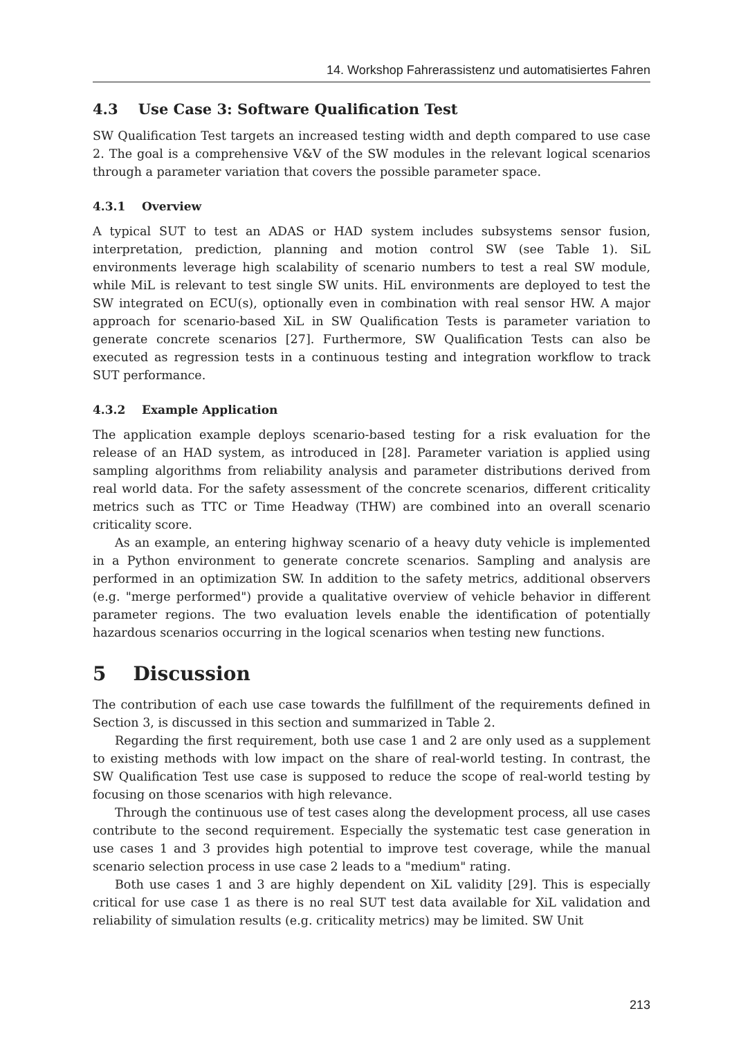14. Workshop Fahrerassistenz und automatisiertes Fahren
4.3 Use Case 3: Software Qualification Test
SW Qualification Test targets an increased testing width and depth compared to use case 2. The goal is a comprehensive V&V of the SW modules in the relevant logical scenarios through a parameter variation that covers the possible parameter space.
4.3.1 Overview
A typical SUT to test an ADAS or HAD system includes subsystems sensor fusion, interpretation, prediction, planning and motion control SW (see Table 1). SiL environments leverage high scalability of scenario numbers to test a real SW module, while MiL is relevant to test single SW units. HiL environments are deployed to test the SW integrated on ECU(s), optionally even in combination with real sensor HW. A major approach for scenario-based XiL in SW Qualification Tests is parameter variation to generate concrete scenarios [27]. Furthermore, SW Qualification Tests can also be executed as regression tests in a continuous testing and integration workflow to track SUT performance.
4.3.2 Example Application
The application example deploys scenario-based testing for a risk evaluation for the release of an HAD system, as introduced in [28]. Parameter variation is applied using sampling algorithms from reliability analysis and parameter distributions derived from real world data. For the safety assessment of the concrete scenarios, different criticality metrics such as TTC or Time Headway (THW) are combined into an overall scenario criticality score.
As an example, an entering highway scenario of a heavy duty vehicle is implemented in a Python environment to generate concrete scenarios. Sampling and analysis are performed in an optimization SW. In addition to the safety metrics, additional observers (e.g. "merge performed") provide a qualitative overview of vehicle behavior in different parameter regions. The two evaluation levels enable the identification of potentially hazardous scenarios occurring in the logical scenarios when testing new functions.
5 Discussion
The contribution of each use case towards the fulfillment of the requirements defined in Section 3, is discussed in this section and summarized in Table 2.
Regarding the first requirement, both use case 1 and 2 are only used as a supplement to existing methods with low impact on the share of real-world testing. In contrast, the SW Qualification Test use case is supposed to reduce the scope of real-world testing by focusing on those scenarios with high relevance.
Through the continuous use of test cases along the development process, all use cases contribute to the second requirement. Especially the systematic test case generation in use cases 1 and 3 provides high potential to improve test coverage, while the manual scenario selection process in use case 2 leads to a "medium" rating.
Both use cases 1 and 3 are highly dependent on XiL validity [29]. This is especially critical for use case 1 as there is no real SUT test data available for XiL validation and reliability of simulation results (e.g. criticality metrics) may be limited. SW Unit
213